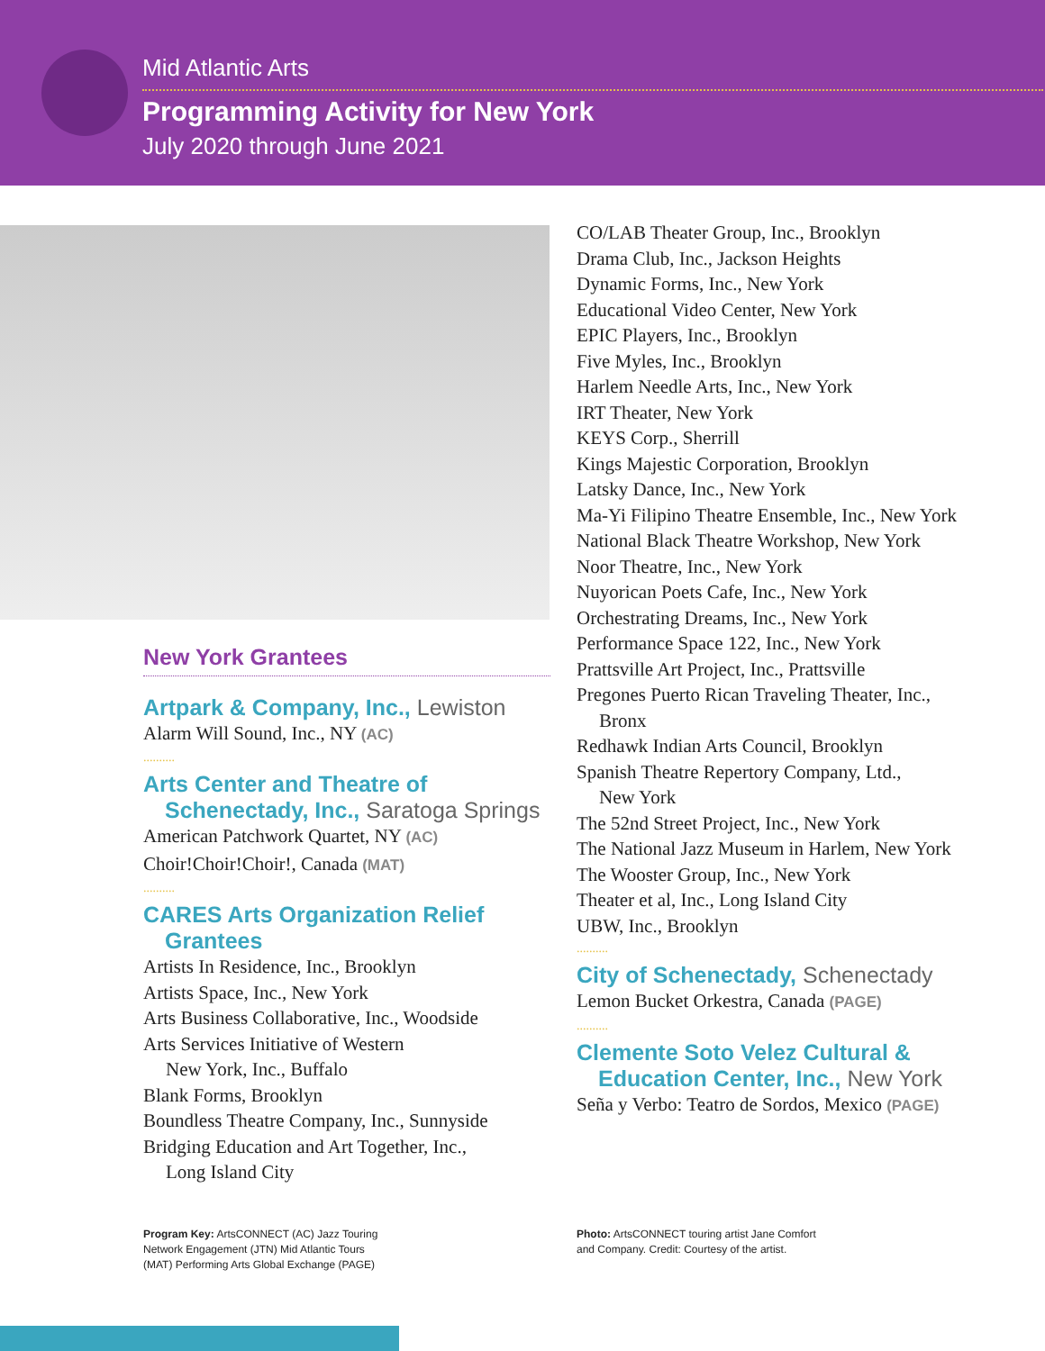Mid Atlantic Arts
Programming Activity for New York
July 2020 through June 2021
New York Grantees
Artpark & Company, Inc., Lewiston
Alarm Will Sound, Inc., NY (AC)
..........
Arts Center and Theatre of
Schenectady, Inc., Saratoga Springs
American Patchwork Quartet, NY (AC)
Choir!Choir!Choir!, Canada (MAT)
..........
CARES Arts Organization Relief
Grantees
Artists In Residence, Inc., Brooklyn
Artists Space, Inc., New York
Arts Business Collaborative, Inc., Woodside
Arts Services Initiative of Western
New York, Inc., Buffalo
Blank Forms, Brooklyn
Boundless Theatre Company, Inc., Sunnyside
Bridging Education and Art Together, Inc.,
Long Island City
CO/LAB Theater Group, Inc., Brooklyn
Drama Club, Inc., Jackson Heights
Dynamic Forms, Inc., New York
Educational Video Center, New York
EPIC Players, Inc., Brooklyn
Five Myles, Inc., Brooklyn
Harlem Needle Arts, Inc., New York
IRT Theater, New York
KEYS Corp., Sherrill
Kings Majestic Corporation, Brooklyn
Latsky Dance, Inc., New York
Ma-Yi Filipino Theatre Ensemble, Inc., New York
National Black Theatre Workshop, New York
Noor Theatre, Inc., New York
Nuyorican Poets Cafe, Inc., New York
Orchestrating Dreams, Inc., New York
Performance Space 122, Inc., New York
Prattsville Art Project, Inc., Prattsville
Pregones Puerto Rican Traveling Theater, Inc.,
Bronx
Redhawk Indian Arts Council, Brooklyn
Spanish Theatre Repertory Company, Ltd.,
New York
The 52nd Street Project, Inc., New York
The National Jazz Museum in Harlem, New York
The Wooster Group, Inc., New York
Theater et al, Inc., Long Island City
UBW, Inc., Brooklyn
..........
City of Schenectady, Schenectady
Lemon Bucket Orkestra, Canada (PAGE)
..........
Clemente Soto Velez Cultural &
Education Center, Inc., New York
Seña y Verbo: Teatro de Sordos, Mexico (PAGE)
Program Key: ArtsCONNECT (AC) Jazz Touring Network Engagement (JTN) Mid Atlantic Tours (MAT) Performing Arts Global Exchange (PAGE)
Photo: ArtsCONNECT touring artist Jane Comfort and Company. Credit: Courtesy of the artist.